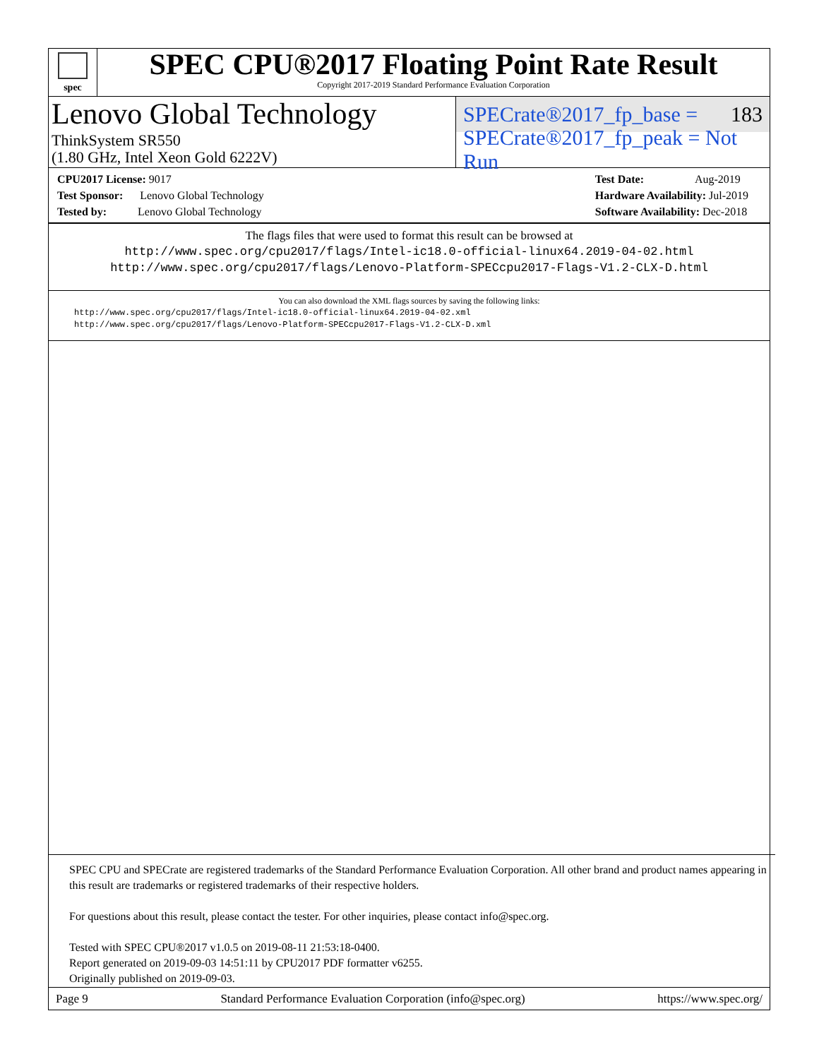spec
SPEC CPU®2017 Floating Point Rate Result
Copyright 2017-2019 Standard Performance Evaluation Corporation
Lenovo Global Technology
SPECrate®2017_fp_base = 183
ThinkSystem SR550
(1.80 GHz, Intel Xeon Gold 6222V)
SPECrate®2017_fp_peak = Not Run
CPU2017 License: 9017
Test Sponsor: Lenovo Global Technology
Tested by: Lenovo Global Technology
Test Date: Aug-2019
Hardware Availability: Jul-2019
Software Availability: Dec-2018
The flags files that were used to format this result can be browsed at
http://www.spec.org/cpu2017/flags/Intel-ic18.0-official-linux64.2019-04-02.html
http://www.spec.org/cpu2017/flags/Lenovo-Platform-SPECcpu2017-Flags-V1.2-CLX-D.html
You can also download the XML flags sources by saving the following links:
http://www.spec.org/cpu2017/flags/Intel-ic18.0-official-linux64.2019-04-02.xml
http://www.spec.org/cpu2017/flags/Lenovo-Platform-SPECcpu2017-Flags-V1.2-CLX-D.xml
SPEC CPU and SPECrate are registered trademarks of the Standard Performance Evaluation Corporation. All other brand and product names appearing in this result are trademarks or registered trademarks of their respective holders.
For questions about this result, please contact the tester. For other inquiries, please contact info@spec.org.
Tested with SPEC CPU®2017 v1.0.5 on 2019-08-11 21:53:18-0400.
Report generated on 2019-09-03 14:51:11 by CPU2017 PDF formatter v6255.
Originally published on 2019-09-03.
Page 9 Standard Performance Evaluation Corporation (info@spec.org) https://www.spec.org/